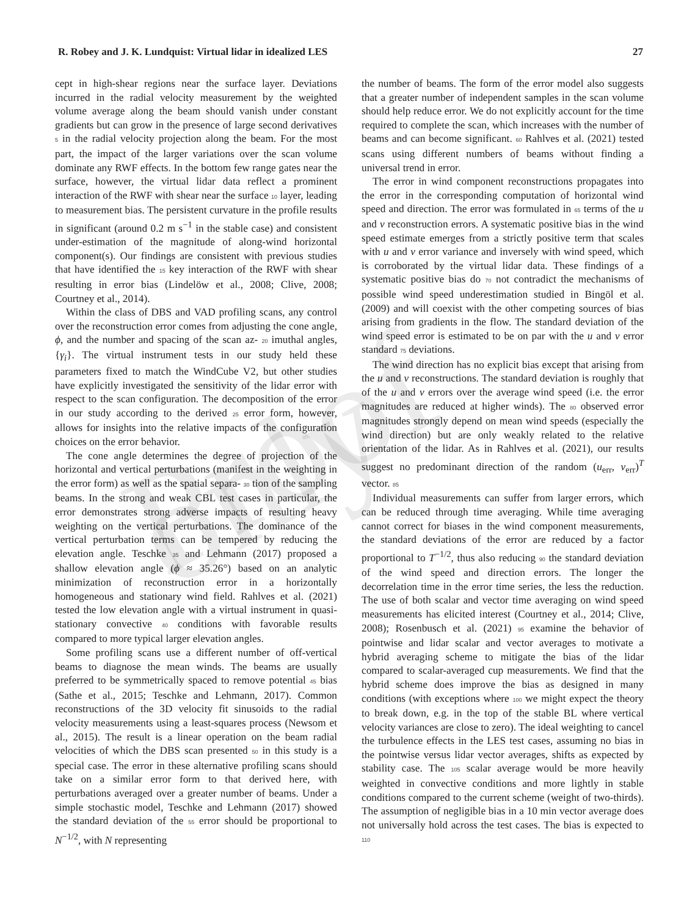Proof only
R. Robey and J. K. Lundquist: Virtual lidar in idealized LES 27
cept in high-shear regions near the surface layer. Deviations incurred in the radial velocity measurement by the weighted volume average along the beam should vanish under constant gradients but can grow in the presence of large second derivatives 5 in the radial velocity projection along the beam. For the most part, the impact of the larger variations over the scan volume dominate any RWF effects. In the bottom few range gates near the surface, however, the virtual lidar data reflect a prominent interaction of the RWF with shear near the surface 10 layer, leading to measurement bias. The persistent curvature in the profile results in significant (around 0.2 m s<sup>−1</sup> in the stable case) and consistent under-estimation of the magnitude of along-wind horizontal component(s). Our findings are consistent with previous studies that have identified the 15 key interaction of the RWF with shear resulting in error bias (Lindelöw et al., 2008; Clive, 2008; Courtney et al., 2014).
Within the class of DBS and VAD profiling scans, any control over the reconstruction error comes from adjusting the cone angle, ϕ, and the number and spacing of the scan az- 20 imuthal angles, {γ<sub>i</sub>}. The virtual instrument tests in our study held these parameters fixed to match the WindCube V2, but other studies have explicitly investigated the sensitivity of the lidar error with respect to the scan configuration. The decomposition of the error in our study according to the derived 25 error form, however, allows for insights into the relative impacts of the configuration choices on the error behavior.
The cone angle determines the degree of projection of the horizontal and vertical perturbations (manifest in the weighting in the error form) as well as the spatial separa- 30 tion of the sampling beams. In the strong and weak CBL test cases in particular, the error demonstrates strong adverse impacts of resulting heavy weighting on the vertical perturbations. The dominance of the vertical perturbation terms can be tempered by reducing the elevation angle. Teschke 35 and Lehmann (2017) proposed a shallow elevation angle (ϕ ≈ 35.26°) based on an analytic minimization of reconstruction error in a horizontally homogeneous and stationary wind field. Rahlves et al. (2021) tested the low elevation angle with a virtual instrument in quasi-stationary convective 40 conditions with favorable results compared to more typical larger elevation angles.
Some profiling scans use a different number of off-vertical beams to diagnose the mean winds. The beams are usually preferred to be symmetrically spaced to remove potential 45 bias (Sathe et al., 2015; Teschke and Lehmann, 2017). Common reconstructions of the 3D velocity fit sinusoids to the radial velocity measurements using a least-squares process (Newsom et al., 2015). The result is a linear operation on the beam radial velocities of which the DBS scan presented 50 in this study is a special case. The error in these alternative profiling scans should take on a similar error form to that derived here, with perturbations averaged over a greater number of beams. Under a simple stochastic model, Teschke and Lehmann (2017) showed the standard deviation of the 55 error should be proportional to N<sup>−1/2</sup>, with N representing
the number of beams. The form of the error model also suggests that a greater number of independent samples in the scan volume should help reduce error. We do not explicitly account for the time required to complete the scan, which increases with the number of beams and can become significant. 60 Rahlves et al. (2021) tested scans using different numbers of beams without finding a universal trend in error.
The error in wind component reconstructions propagates into the error in the corresponding computation of horizontal wind speed and direction. The error was formulated in 65 terms of the u and v reconstruction errors. A systematic positive bias in the wind speed estimate emerges from a strictly positive term that scales with u and v error variance and inversely with wind speed, which is corroborated by the virtual lidar data. These findings of a systematic positive bias do 70 not contradict the mechanisms of possible wind speed underestimation studied in Bingöl et al. (2009) and will coexist with the other competing sources of bias arising from gradients in the flow. The standard deviation of the wind speed error is estimated to be on par with the u and v error standard 75 deviations.
The wind direction has no explicit bias except that arising from the u and v reconstructions. The standard deviation is roughly that of the u and v errors over the average wind speed (i.e. the error magnitudes are reduced at higher winds). The 80 observed error magnitudes strongly depend on mean wind speeds (especially the wind direction) but are only weakly related to the relative orientation of the lidar. As in Rahlves et al. (2021), our results suggest no predominant direction of the random (u<sub>err</sub>, v<sub>err</sub>)<sup>T</sup> vector. 85
Individual measurements can suffer from larger errors, which can be reduced through time averaging. While time averaging cannot correct for biases in the wind component measurements, the standard deviations of the error are reduced by a factor proportional to T<sup>−1/2</sup>, thus also reducing 90 the standard deviation of the wind speed and direction errors. The longer the decorrelation time in the error time series, the less the reduction. The use of both scalar and vector time averaging on wind speed measurements has elicited interest (Courtney et al., 2014; Clive, 2008); Rosenbusch et al. (2021) 95 examine the behavior of pointwise and lidar scalar and vector averages to motivate a hybrid averaging scheme to mitigate the bias of the lidar compared to scalar-averaged cup measurements. We find that the hybrid scheme does improve the bias as designed in many conditions (with exceptions where 100 we might expect the theory to break down, e.g. in the top of the stable BL where vertical velocity variances are close to zero). The ideal weighting to cancel the turbulence effects in the LES test cases, assuming no bias in the pointwise versus lidar vector averages, shifts as expected by stability case. The 105 scalar average would be more heavily weighted in convective conditions and more lightly in stable conditions compared to the current scheme (weight of two-thirds). The assumption of negligible bias in a 10 min vector average does not universally hold across the test cases. The bias is expected to 110